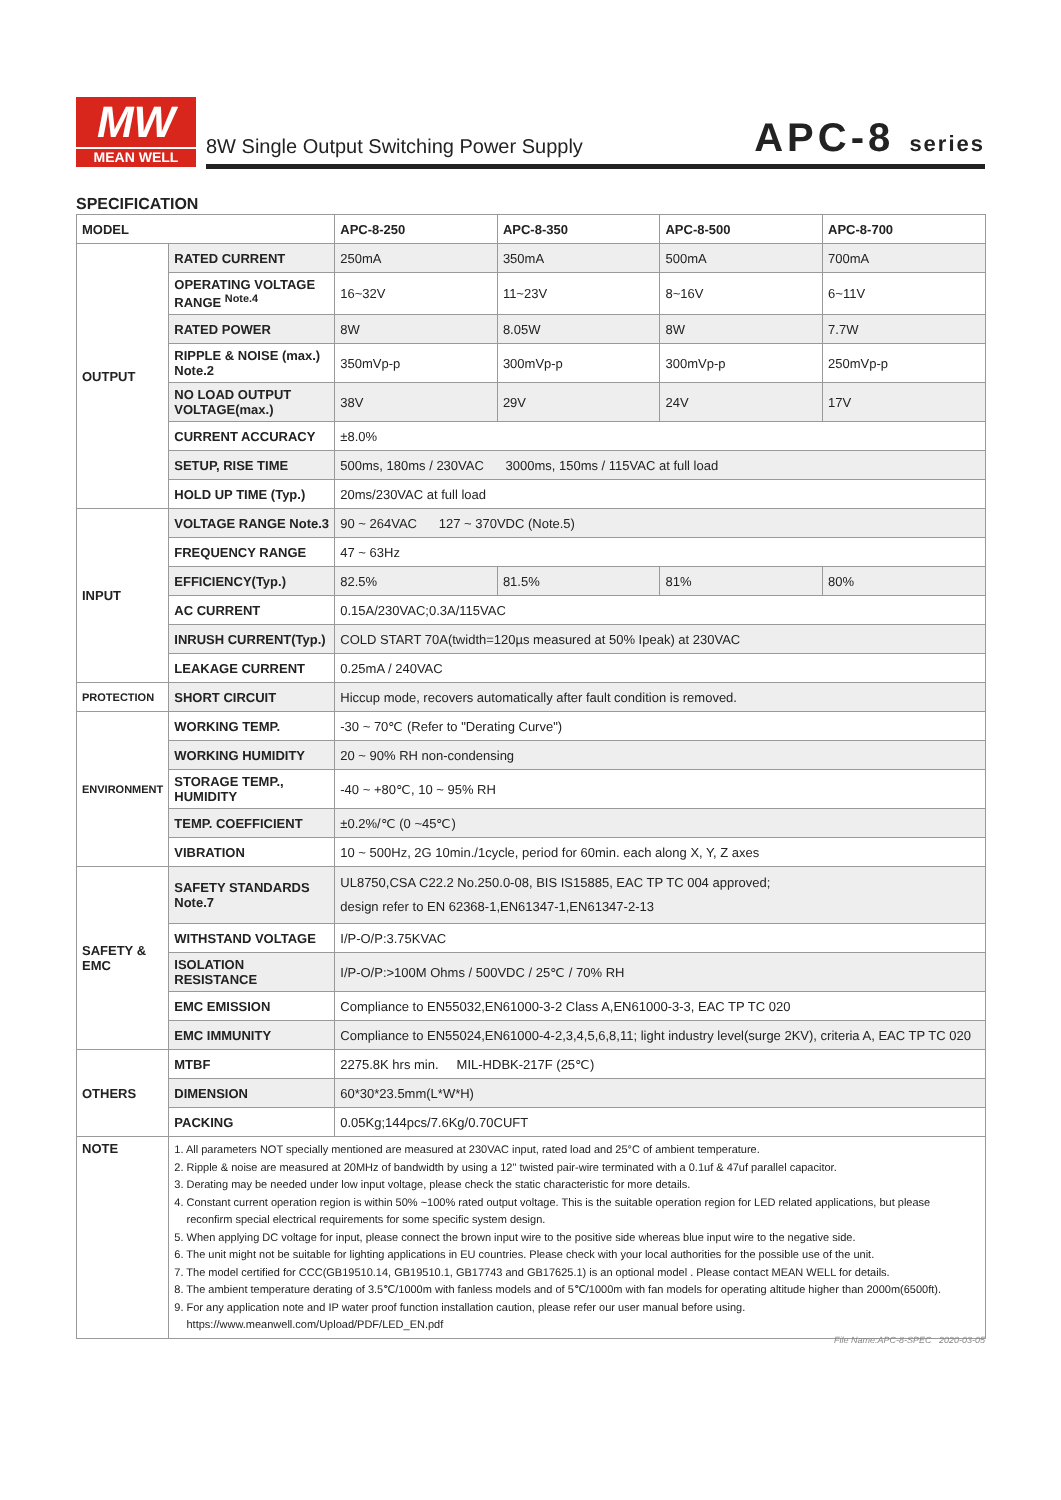MW
MEAN WELL
8W Single Output Switching Power Supply
APC-8 series
SPECIFICATION
| MODEL | | APC-8-250 | APC-8-350 | APC-8-500 | APC-8-700 |
| OUTPUT | RATED CURRENT | 250mA | 350mA | 500mA | 700mA |
| | OPERATING VOLTAGE RANGE <sup>Note.4</sup> | 16~32V | 11~23V | 8~16V | 6~11V |
| | RATED POWER | 8W | 8.05W | 8W | 7.7W |
| | RIPPLE & NOISE (max.) Note.2 | 350mVp-p | 300mVp-p | 300mVp-p | 250mVp-p |
| | NO LOAD OUTPUT VOLTAGE(max.) | 38V | 29V | 24V | 17V |
| | CURRENT ACCURACY | ±8.0% | | | |
| | SETUP, RISE TIME | 500ms, 180ms / 230VAC 3000ms, 150ms / 115VAC at full load | | | |
| | HOLD UP TIME (Typ.) | 20ms/230VAC at full load | | | |
| INPUT | VOLTAGE RANGE Note.3 | 90 ~ 264VAC 127 ~ 370VDC (Note.5) | | | |
| | FREQUENCY RANGE | 47 ~ 63Hz | | | |
| | EFFICIENCY(Typ.) | 82.5% | 81.5% | 81% | 80% |
| | AC CURRENT | 0.15A/230VAC;0.3A/115VAC | | | |
| | INRUSH CURRENT(Typ.) | COLD START 70A(twidth=120µs measured at 50% Ipeak) at 230VAC | | | |
| | LEAKAGE CURRENT | 0.25mA / 240VAC | | | |
| PROTECTION | SHORT CIRCUIT | Hiccup mode, recovers automatically after fault condition is removed. | | | |
| ENVIRONMENT | WORKING TEMP. | -30 ~ 70℃ (Refer to "Derating Curve") | | | |
| | WORKING HUMIDITY | 20 ~ 90% RH non-condensing | | | |
| | STORAGE TEMP., HUMIDITY | -40 ~ +80℃, 10 ~ 95% RH | | | |
| | TEMP. COEFFICIENT | ±0.2%/℃ (0 ~45℃) | | | |
| | VIBRATION | 10 ~ 500Hz, 2G 10min./1cycle, period for 60min. each along X, Y, Z axes | | | |
| SAFETY & EMC | SAFETY STANDARDS Note.7 | UL8750,CSA C22.2 No.250.0-08, BIS IS15885, EAC TP TC 004 approved; design refer to EN 62368-1,EN61347-1,EN61347-2-13 | | | |
| | WITHSTAND VOLTAGE | I/P-O/P:3.75KVAC | | | |
| | ISOLATION RESISTANCE | I/P-O/P:>100M Ohms / 500VDC / 25℃ / 70% RH | | | |
| | EMC EMISSION | Compliance to EN55032,EN61000-3-2 Class A,EN61000-3-3, EAC TP TC 020 | | | |
| | EMC IMMUNITY | Compliance to EN55024,EN61000-4-2,3,4,5,6,8,11; light industry level(surge 2KV), criteria A, EAC TP TC 020 | | | |
| OTHERS | MTBF | 2275.8K hrs min. MIL-HDBK-217F (25℃) | | | |
| | DIMENSION | 60*30*23.5mm(L*W*H) | | | |
| | PACKING | 0.05Kg;144pcs/7.6Kg/0.70CUFT | | | |
| NOTE | 1. All parameters NOT specially mentioned are measured at 230VAC input, rated load and 25°C of ambient temperature. 2. Ripple & noise are measured at 20MHz of bandwidth by using a 12" twisted pair-wire terminated with a 0.1uf & 47uf parallel capacitor. 3. Derating may be needed under low input voltage, please check the static characteristic for more details. 4. Constant current operation region is within 50% ~100% rated output voltage. This is the suitable operation region for LED related applications, but please reconfirm special electrical requirements for some specific system design. 5. When applying DC voltage for input, please connect the brown input wire to the positive side whereas blue input wire to the negative side. 6. The unit might not be suitable for lighting applications in EU countries. Please check with your local authorities for the possible use of the unit. 7. The model certified for CCC(GB19510.14, GB19510.1, GB17743 and GB17625.1) is an optional model . Please contact MEAN WELL for details. 8. The ambient temperature derating of 3.5℃/1000m with fanless models and of 5℃/1000m with fan models for operating altitude higher than 2000m(6500ft). 9. For any application note and IP water proof function installation caution, please refer our user manual before using. https://www.meanwell.com/Upload/PDF/LED_EN.pdf | | | | |
File Name:APC-8-SPEC 2020-03-05